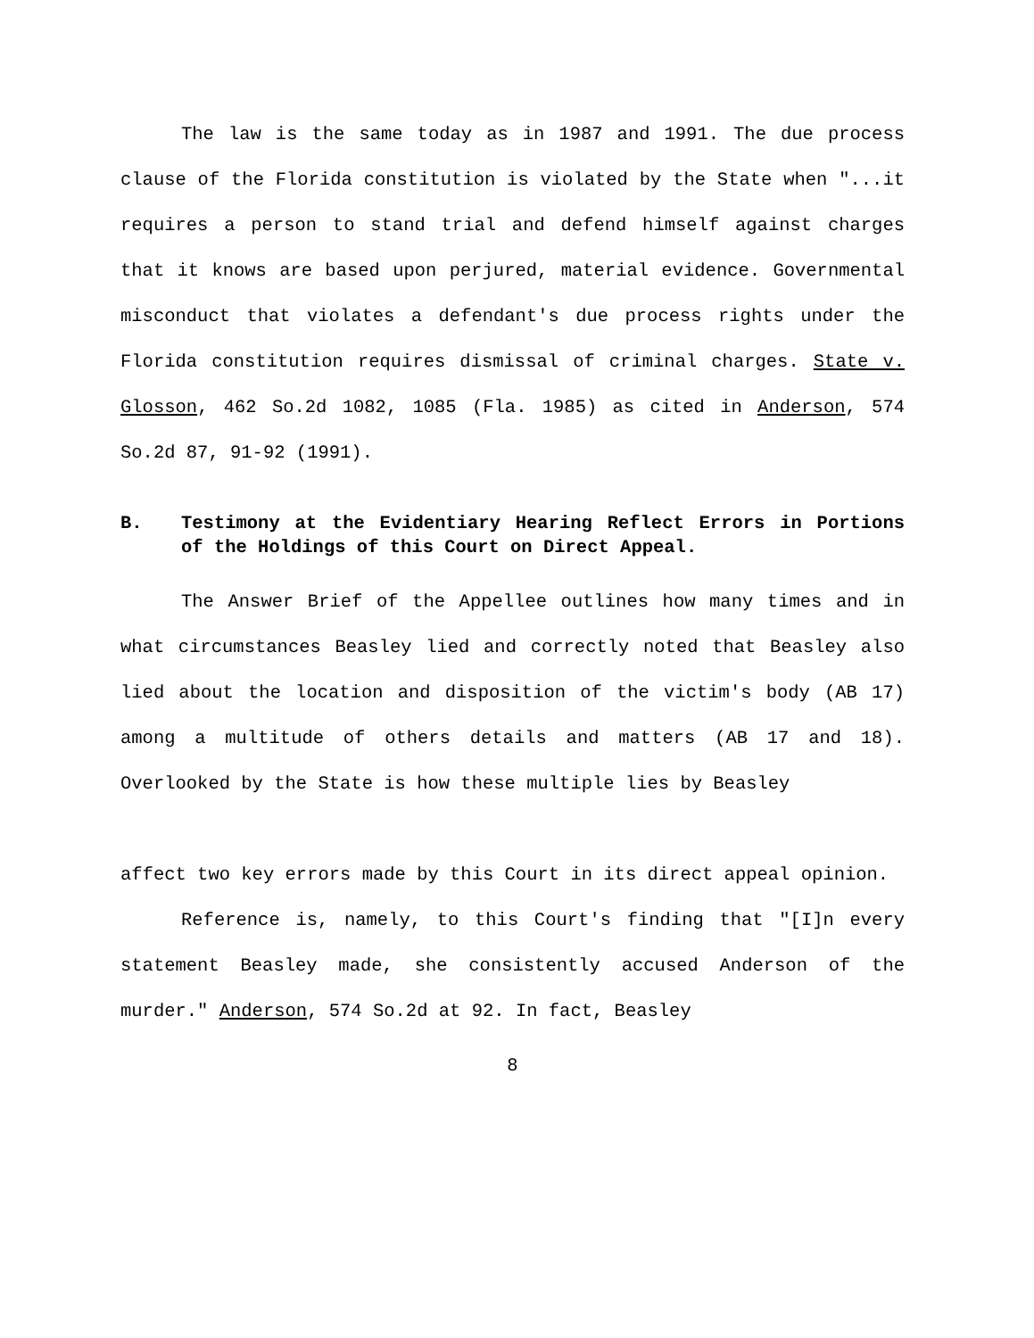The law is the same today as in 1987 and 1991. The due process clause of the Florida constitution is violated by the State when "...it requires a person to stand trial and defend himself against charges that it knows are based upon perjured, material evidence. Governmental misconduct that violates a defendant's due process rights under the Florida constitution requires dismissal of criminal charges. State v. Glosson, 462 So.2d 1082, 1085 (Fla. 1985) as cited in Anderson, 574 So.2d 87, 91-92 (1991).
B. Testimony at the Evidentiary Hearing Reflect Errors in Portions of the Holdings of this Court on Direct Appeal.
The Answer Brief of the Appellee outlines how many times and in what circumstances Beasley lied and correctly noted that Beasley also lied about the location and disposition of the victim's body (AB 17) among a multitude of others details and matters (AB 17 and 18). Overlooked by the State is how these multiple lies by Beasley
affect two key errors made by this Court in its direct appeal opinion.
Reference is, namely, to this Court's finding that "[I]n every statement Beasley made, she consistently accused Anderson of the murder." Anderson, 574 So.2d at 92. In fact, Beasley
8